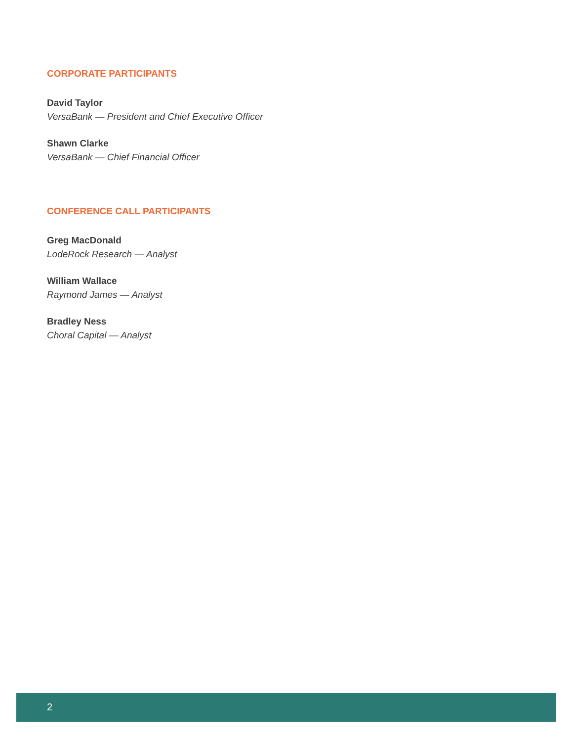CORPORATE PARTICIPANTS
David Taylor
VersaBank — President and Chief Executive Officer
Shawn Clarke
VersaBank — Chief Financial Officer
CONFERENCE CALL PARTICIPANTS
Greg MacDonald
LodeRock Research — Analyst
William Wallace
Raymond James — Analyst
Bradley Ness
Choral Capital — Analyst
2